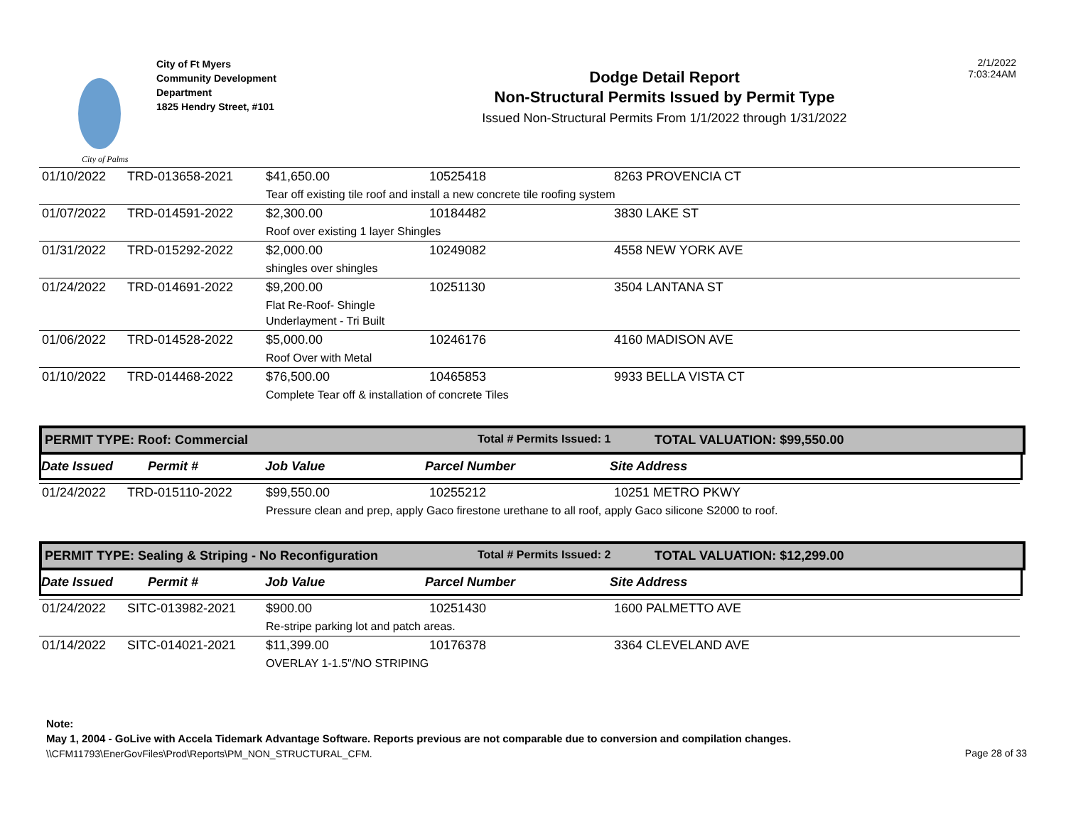City of Palms
City of Ft Myers
Community Development
Department
1825 Hendry Street, #101
Dodge Detail Report
Non-Structural Permits Issued by Permit Type
Issued Non-Structural Permits From 1/1/2022 through 1/31/2022
2/1/2022
7:03:24AM
| 01/10/2022 | TRD-013658-2021 | $41,650.00 | 10525418 | 8263 PROVENCIA CT |
| | | Tear off existing tile roof and install a new concrete tile roofing system | | |
| 01/07/2022 | TRD-014591-2022 | $2,300.00 | 10184482 | 3830 LAKE ST |
| | | Roof over existing 1 layer Shingles | | |
| 01/31/2022 | TRD-015292-2022 | $2,000.00 | 10249082 | 4558 NEW YORK AVE |
| | | shingles over shingles | | |
| 01/24/2022 | TRD-014691-2022 | $9,200.00 | 10251130 | 3504 LANTANA ST |
| | | Flat Re-Roof- Shingle Underlayment - Tri Built | | |
| 01/06/2022 | TRD-014528-2022 | $5,000.00 | 10246176 | 4160 MADISON AVE |
| | | Roof Over with Metal | | |
| 01/10/2022 | TRD-014468-2022 | $76,500.00 | 10465853 | 9933 BELLA VISTA CT |
| | | Complete Tear off & installation of concrete Tiles | | |
PERMIT TYPE: Roof: Commercial Total # Permits Issued: 1 TOTAL VALUATION: $99,550.00
Date Issued Permit # Job Value Parcel Number Site Address
| 01/24/2022 | TRD-015110-2022 | $99,550.00 | 10255212 | 10251 METRO PKWY |
| | | Pressure clean and prep, apply Gaco firestone urethane to all roof, apply Gaco silicone S2000 to roof. | | |
PERMIT TYPE: Sealing & Striping - No Reconfiguration Total # Permits Issued: 2 TOTAL VALUATION: $12,299.00
Date Issued Permit # Job Value Parcel Number Site Address
| 01/24/2022 | SITC-013982-2021 | $900.00 | 10251430 | 1600 PALMETTO AVE |
| | | Re-stripe parking lot and patch areas. | | |
| 01/14/2022 | SITC-014021-2021 | $11,399.00 | 10176378 | 3364 CLEVELAND AVE |
| | | OVERLAY 1-1.5"/NO STRIPING | | |
Note:
May 1, 2004 - GoLive with Accela Tidemark Advantage Software. Reports previous are not comparable due to conversion and compilation changes.
\\CFM11793\EnerGovFiles\Prod\Reports\PM_NON_STRUCTURAL_CFM. Page 28 of 33